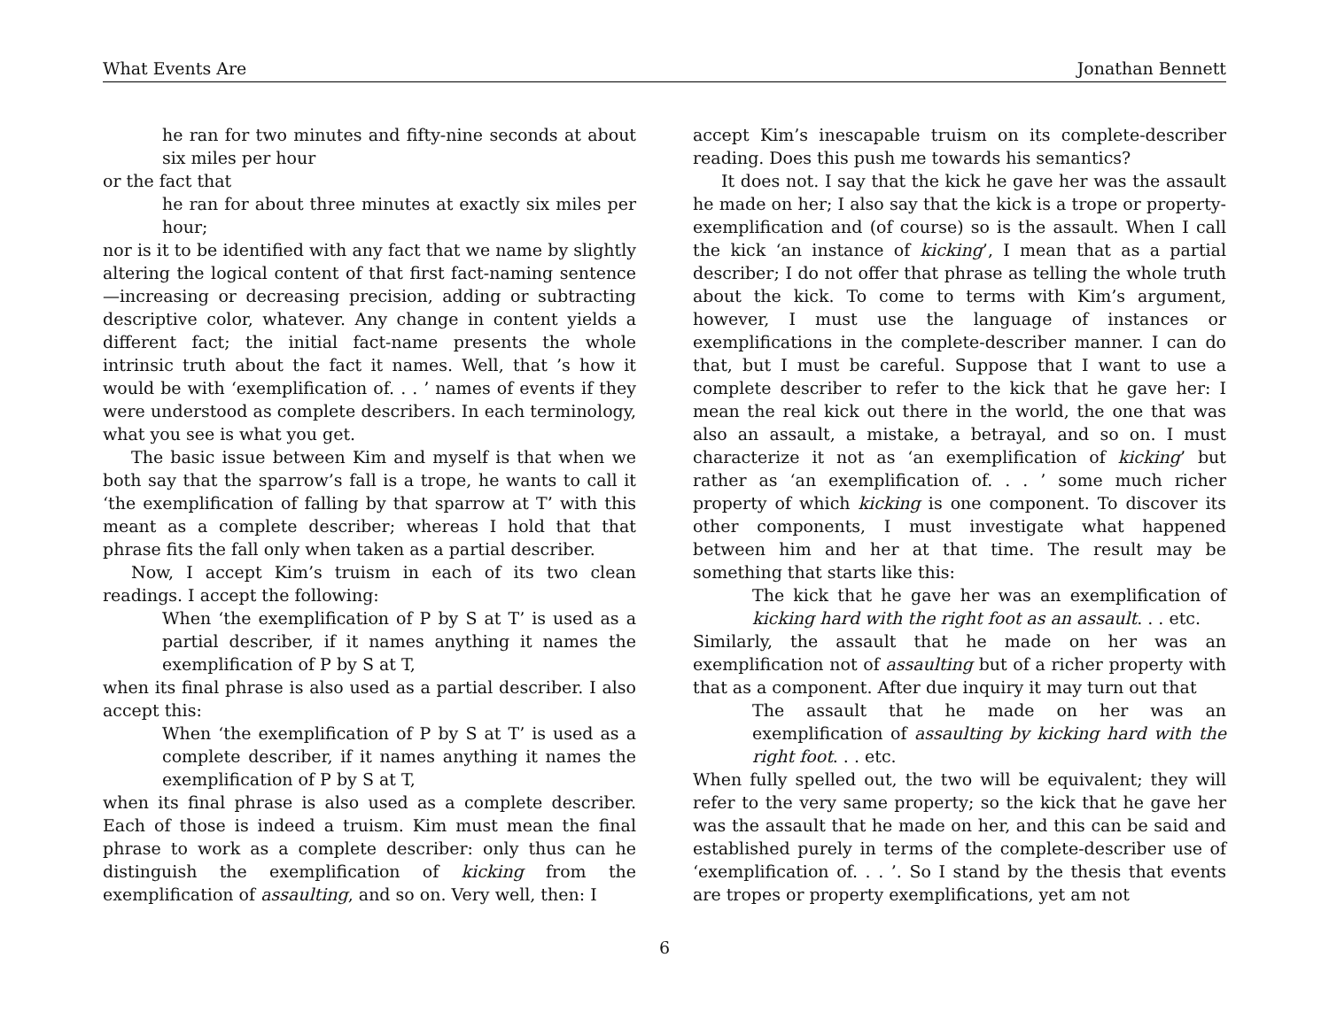What Events Are Jonathan Bennett
he ran for two minutes and fifty-nine seconds at about six miles per hour
or the fact that
he ran for about three minutes at exactly six miles per hour;
nor is it to be identified with any fact that we name by slightly altering the logical content of that first fact-naming sentence—increasing or decreasing precision, adding or subtracting descriptive color, whatever. Any change in content yields a different fact; the initial fact-name presents the whole intrinsic truth about the fact it names. Well, that ’s how it would be with ‘exemplification of. . . ’ names of events if they were understood as complete describers. In each terminology, what you see is what you get.
The basic issue between Kim and myself is that when we both say that the sparrow’s fall is a trope, he wants to call it ‘the exemplification of falling by that sparrow at T’ with this meant as a complete describer; whereas I hold that that phrase fits the fall only when taken as a partial describer.
Now, I accept Kim’s truism in each of its two clean readings. I accept the following:
When ‘the exemplification of P by S at T’ is used as a partial describer, if it names anything it names the exemplification of P by S at T,
when its final phrase is also used as a partial describer. I also accept this:
When ‘the exemplification of P by S at T’ is used as a complete describer, if it names anything it names the exemplification of P by S at T,
when its final phrase is also used as a complete describer. Each of those is indeed a truism. Kim must mean the final phrase to work as a complete describer: only thus can he distinguish the exemplification of kicking from the exemplification of assaulting, and so on. Very well, then: I
accept Kim’s inescapable truism on its complete-describer reading. Does this push me towards his semantics?
It does not. I say that the kick he gave her was the assault he made on her; I also say that the kick is a trope or property-exemplification and (of course) so is the assault. When I call the kick ‘an instance of kicking’, I mean that as a partial describer; I do not offer that phrase as telling the whole truth about the kick. To come to terms with Kim’s argument, however, I must use the language of instances or exemplifications in the complete-describer manner. I can do that, but I must be careful. Suppose that I want to use a complete describer to refer to the kick that he gave her: I mean the real kick out there in the world, the one that was also an assault, a mistake, a betrayal, and so on. I must characterize it not as ‘an exemplification of kicking’ but rather as ‘an exemplification of. . . ’ some much richer property of which kicking is one component. To discover its other components, I must investigate what happened between him and her at that time. The result may be something that starts like this:
The kick that he gave her was an exemplification of kicking hard with the right foot as an assault. . . etc.
Similarly, the assault that he made on her was an exemplification not of assaulting but of a richer property with that as a component. After due inquiry it may turn out that
The assault that he made on her was an exemplification of assaulting by kicking hard with the right foot. . . etc.
When fully spelled out, the two will be equivalent; they will refer to the very same property; so the kick that he gave her was the assault that he made on her, and this can be said and established purely in terms of the complete-describer use of ‘exemplification of. . . ’. So I stand by the thesis that events are tropes or property exemplifications, yet am not
6